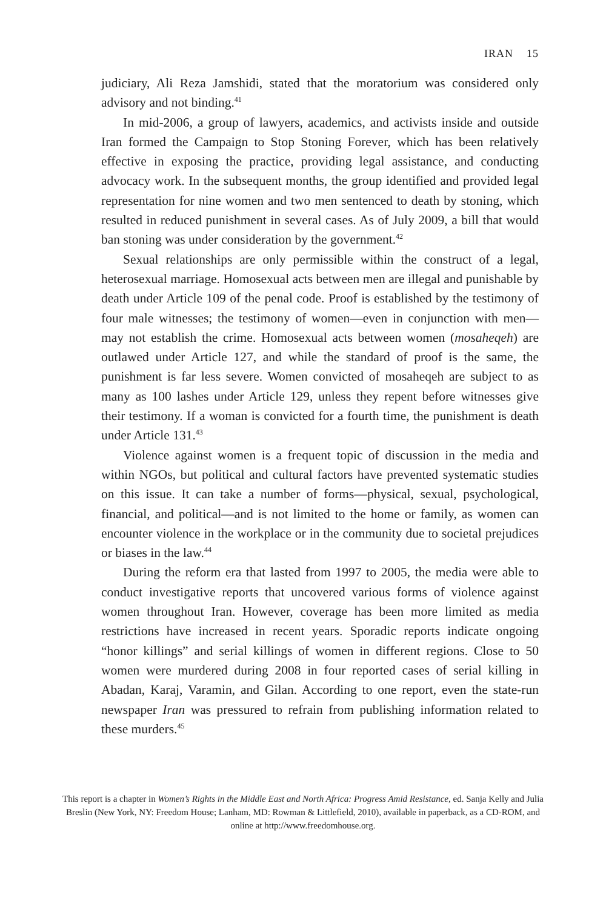IRAN 15
judiciary, Ali Reza Jamshidi, stated that the moratorium was considered only advisory and not binding.<sup>41</sup>
In mid-2006, a group of lawyers, academics, and activists inside and outside Iran formed the Campaign to Stop Stoning Forever, which has been relatively effective in exposing the practice, providing legal assistance, and conducting advocacy work. In the subsequent months, the group identified and provided legal representation for nine women and two men sentenced to death by stoning, which resulted in reduced punishment in several cases. As of July 2009, a bill that would ban stoning was under consideration by the government.<sup>42</sup>
Sexual relationships are only permissible within the construct of a legal, heterosexual marriage. Homosexual acts between men are illegal and punishable by death under Article 109 of the penal code. Proof is established by the testimony of four male witnesses; the testimony of women—even in conjunction with men—may not establish the crime. Homosexual acts between women (mosaheqeh) are outlawed under Article 127, and while the standard of proof is the same, the punishment is far less severe. Women convicted of mosaheqeh are subject to as many as 100 lashes under Article 129, unless they repent before witnesses give their testimony. If a woman is convicted for a fourth time, the punishment is death under Article 131.<sup>43</sup>
Violence against women is a frequent topic of discussion in the media and within NGOs, but political and cultural factors have prevented systematic studies on this issue. It can take a number of forms—physical, sexual, psychological, financial, and political—and is not limited to the home or family, as women can encounter violence in the workplace or in the community due to societal prejudices or biases in the law.<sup>44</sup>
During the reform era that lasted from 1997 to 2005, the media were able to conduct investigative reports that uncovered various forms of violence against women throughout Iran. However, coverage has been more limited as media restrictions have increased in recent years. Sporadic reports indicate ongoing “honor killings” and serial killings of women in different regions. Close to 50 women were murdered during 2008 in four reported cases of serial killing in Abadan, Karaj, Varamin, and Gilan. According to one report, even the state-run newspaper Iran was pressured to refrain from publishing information related to these murders.<sup>45</sup>
This report is a chapter in Women’s Rights in the Middle East and North Africa: Progress Amid Resistance, ed. Sanja Kelly and Julia Breslin (New York, NY: Freedom House; Lanham, MD: Rowman & Littlefield, 2010), available in paperback, as a CD-ROM, and online at http://www.freedomhouse.org.